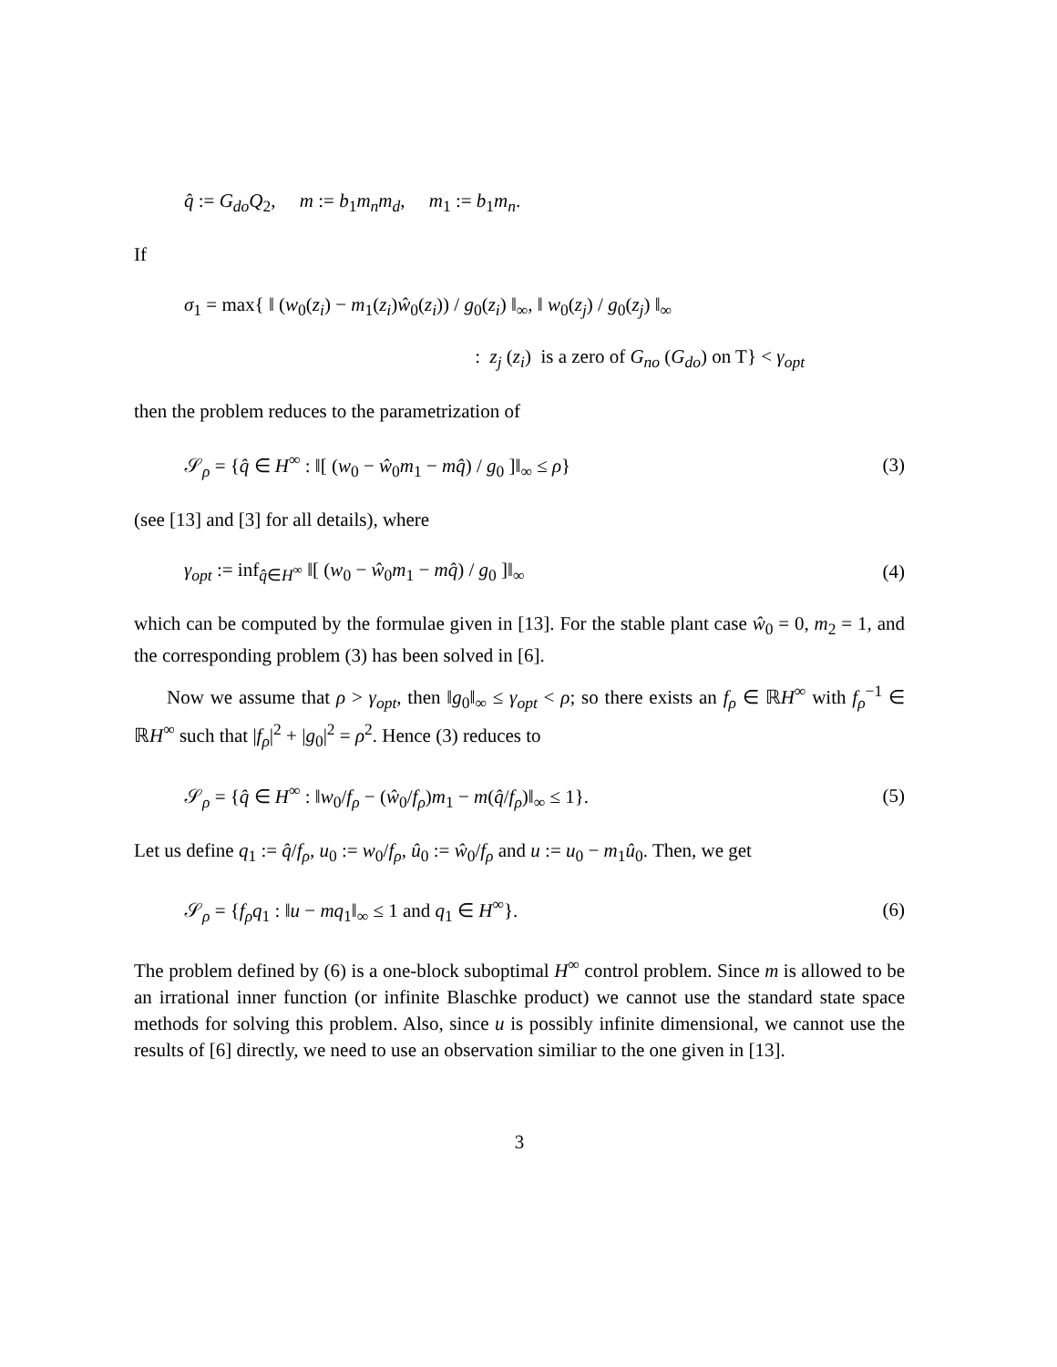q̂ := G<sub>do</sub>Q<sub>2</sub>, m := b<sub>1</sub>m<sub>n</sub>m<sub>d</sub>, m<sub>1</sub> := b<sub>1</sub>m<sub>n</sub>.
If
σ<sub>1</sub> = max{ ‖ (w<sub>0</sub>(z<sub>i</sub>) − m<sub>1</sub>(z<sub>i</sub>)ŵ<sub>0</sub>(z<sub>i</sub>)) / g<sub>0</sub>(z<sub>i</sub>) ‖<sub>∞</sub>, ‖ w<sub>0</sub>(z<sub>j</sub>) / g<sub>0</sub>(z<sub>j</sub>) ‖<sub>∞</sub>
: z<sub>j</sub> (z<sub>i</sub>) is a zero of G<sub>no</sub> (G<sub>do</sub>) on T} < γ<sub>opt</sub>
then the problem reduces to the parametrization of
𝒮<sub>ρ</sub> = {q̂ ∈ H<sup>∞</sup> : ‖[ (w<sub>0</sub> − ŵ<sub>0</sub>m<sub>1</sub> − mq̂) / g<sub>0</sub> ]‖<sub>∞</sub> ≤ ρ} (3)
(see [13] and [3] for all details), where
γ<sub>opt</sub> := inf<sub>q̂∈H<sup>∞</sup></sub> ‖[ (w<sub>0</sub> − ŵ<sub>0</sub>m<sub>1</sub> − mq̂) / g<sub>0</sub> ]‖<sub>∞</sub> (4)
which can be computed by the formulae given in [13]. For the stable plant case ŵ<sub>0</sub> = 0, m<sub>2</sub> = 1, and the corresponding problem (3) has been solved in [6].
Now we assume that ρ > γ<sub>opt</sub>, then ‖g<sub>0</sub>‖<sub>∞</sub> ≤ γ<sub>opt</sub> < ρ; so there exists an f<sub>ρ</sub> ∈ ℝH<sup>∞</sup> with f<sub>ρ</sub><sup>−1</sup> ∈ ℝH<sup>∞</sup> such that |f<sub>ρ</sub>|<sup>2</sup> + |g<sub>0</sub>|<sup>2</sup> = ρ<sup>2</sup>. Hence (3) reduces to
𝒮<sub>ρ</sub> = {q̂ ∈ H<sup>∞</sup> : ‖w<sub>0</sub>/f<sub>ρ</sub> − (ŵ<sub>0</sub>/f<sub>ρ</sub>)m<sub>1</sub> − m(q̂/f<sub>ρ</sub>)‖<sub>∞</sub> ≤ 1}. (5)
Let us define q<sub>1</sub> := q̂/f<sub>ρ</sub>, u<sub>0</sub> := w<sub>0</sub>/f<sub>ρ</sub>, û<sub>0</sub> := ŵ<sub>0</sub>/f<sub>ρ</sub> and u := u<sub>0</sub> − m<sub>1</sub>û<sub>0</sub>. Then, we get
𝒮<sub>ρ</sub> = {f<sub>ρ</sub>q<sub>1</sub> : ‖u − mq<sub>1</sub>‖<sub>∞</sub> ≤ 1 and q<sub>1</sub> ∈ H<sup>∞</sup>}. (6)
The problem defined by (6) is a one-block suboptimal H<sup>∞</sup> control problem. Since m is allowed to be an irrational inner function (or infinite Blaschke product) we cannot use the standard state space methods for solving this problem. Also, since u is possibly infinite dimensional, we cannot use the results of [6] directly, we need to use an observation similiar to the one given in [13].
3